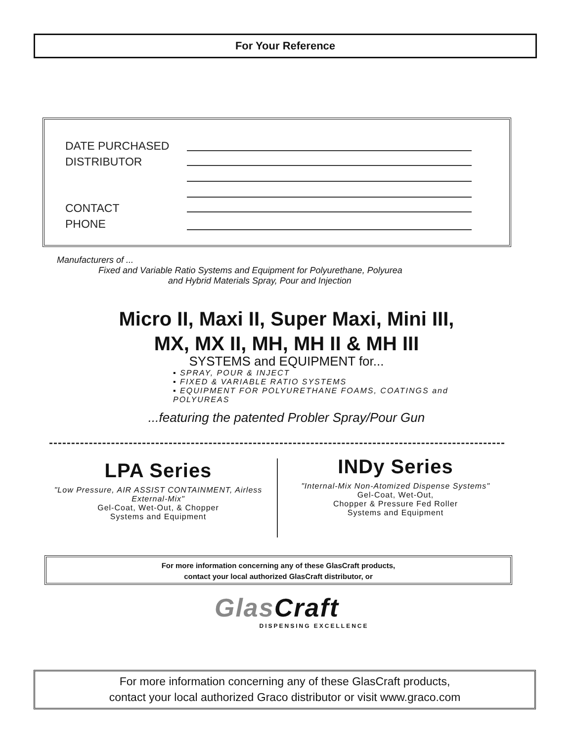For Your Reference
DATE PURCHASED
DISTRIBUTOR
CONTACT
PHONE
Manufacturers of ...
Fixed and Variable Ratio Systems and Equipment for Polyurethane, Polyurea
and Hybrid Materials Spray, Pour and Injection
Micro II, Maxi II, Super Maxi, Mini III,
MX, MX II, MH, MH II & MH III
SYSTEMS and EQUIPMENT for...
▪ SPRAY, POUR & INJECT
▪ FIXED & VARIABLE RATIO SYSTEMS
▪ EQUIPMENT FOR POLYURETHANE FOAMS, COATINGS and POLYUREAS
...featuring the patented Probler Spray/Pour Gun
LPA Series
"Low Pressure, AIR ASSIST CONTAINMENT, Airless External-Mix"
Gel-Coat, Wet-Out, & Chopper
Systems and Equipment
INDy Series
"Internal-Mix Non-Atomized Dispense Systems"
Gel-Coat, Wet-Out,
Chopper & Pressure Fed Roller
Systems and Equipment
For more information concerning any of these GlasCraft products,
contact your local authorized GlasCraft distributor, or
Glas Craft
DISPENSING EXCELLENCE
For more information concerning any of these GlasCraft products,
contact your local authorized Graco distributor or visit www.graco.com